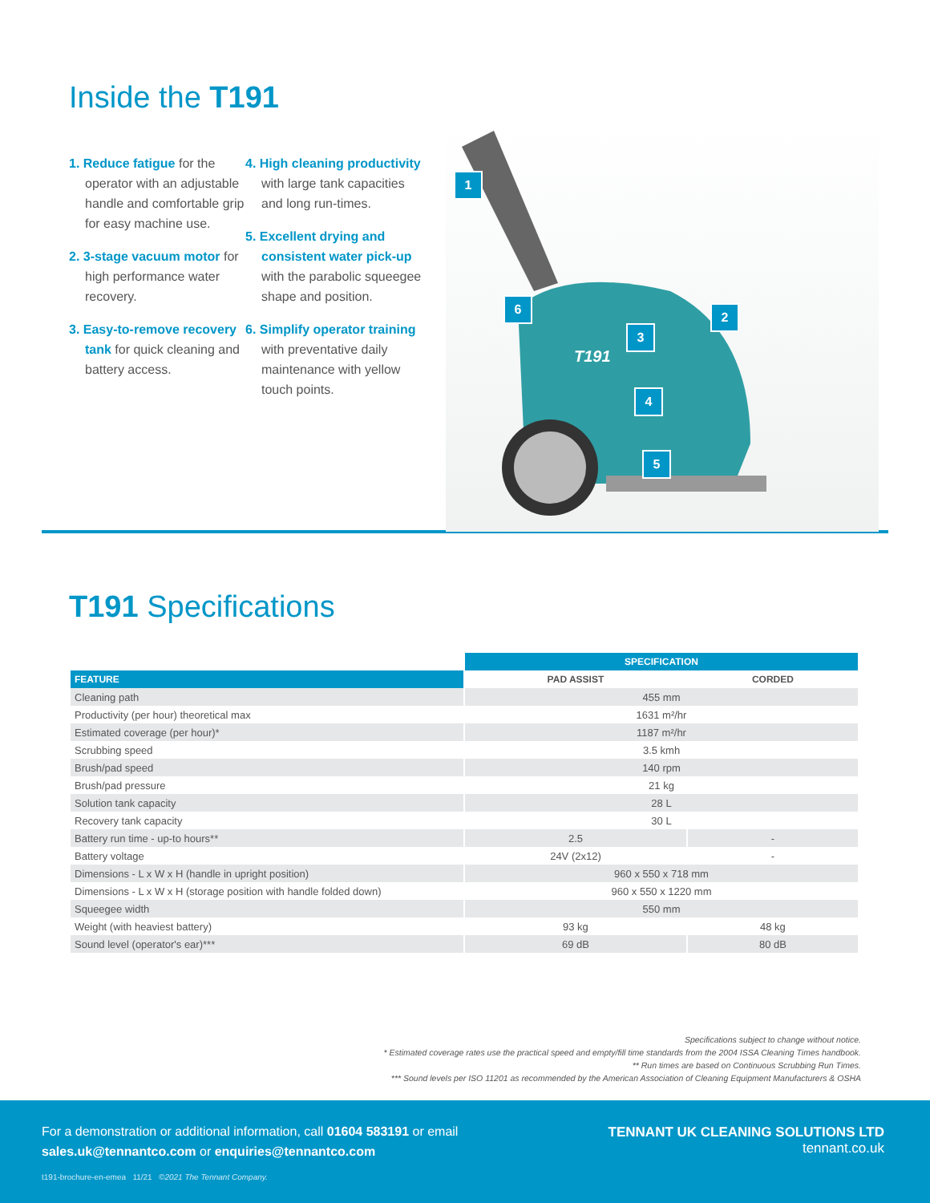Inside the T191
1. Reduce fatigue for the operator with an adjustable handle and comfortable grip for easy machine use.
2. 3-stage vacuum motor for high performance water recovery.
3. Easy-to-remove recovery tank for quick cleaning and battery access.
4. High cleaning productivity with large tank capacities and long run-times.
5. Excellent drying and consistent water pick-up with the parabolic squeegee shape and position.
6. Simplify operator training with preventative daily maintenance with yellow touch points.
1
2
3
4
5
6
T191
T191 Specifications
| | SPECIFICATION | |
| --- | --- | --- |
| FEATURE | PAD ASSIST | CORDED |
| Cleaning path | 455 mm | |
| Productivity (per hour) theoretical max | 1631 m²/hr | |
| Estimated coverage (per hour)* | 1187 m²/hr | |
| Scrubbing speed | 3.5 kmh | |
| Brush/pad speed | 140 rpm | |
| Brush/pad pressure | 21 kg | |
| Solution tank capacity | 28 L | |
| Recovery tank capacity | 30 L | |
| Battery run time - up-to hours** | 2.5 | - |
| Battery voltage | 24V (2x12) | - |
| Dimensions - L x W x H (handle in upright position) | 960 x 550 x 718 mm | |
| Dimensions - L x W x H (storage position with handle folded down) | 960 x 550 x 1220 mm | |
| Squeegee width | 550 mm | |
| Weight (with heaviest battery) | 93 kg | 48 kg |
| Sound level (operator's ear)*** | 69 dB | 80 dB |
Specifications subject to change without notice.
* Estimated coverage rates use the practical speed and empty/fill time standards from the 2004 ISSA Cleaning Times handbook.
** Run times are based on Continuous Scrubbing Run Times.
*** Sound levels per ISO 11201 as recommended by the American Association of Cleaning Equipment Manufacturers & OSHA
For a demonstration or additional information, call 01604 583191 or email
sales.uk@tennantco.com or enquiries@tennantco.com
TENNANT UK CLEANING SOLUTIONS LTD
tennant.co.uk
t191-brochure-en-emea 11/21 ©2021 The Tennant Company.